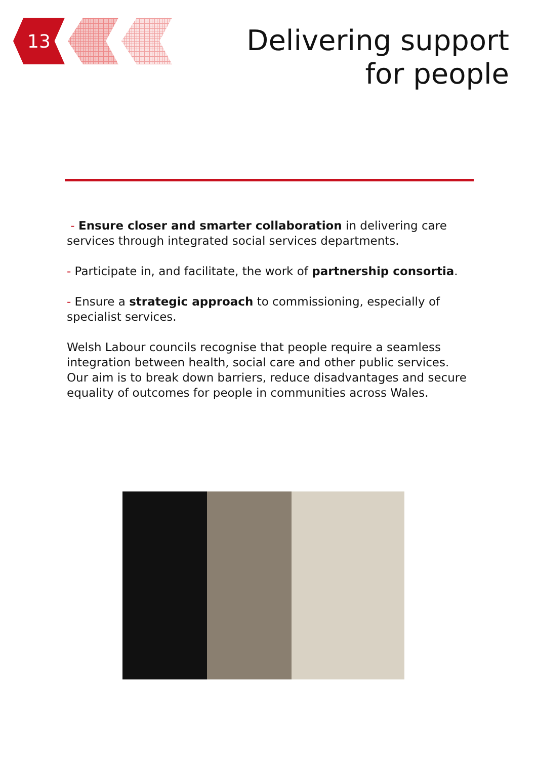13
Delivering support
for people
- Ensure closer and smarter collaboration in delivering care services through integrated social services departments.
- Participate in, and facilitate, the work of partnership consortia.
- Ensure a strategic approach to commissioning, especially of specialist services.
Welsh Labour councils recognise that people require a seamless integration between health, social care and other public services. Our aim is to break down barriers, reduce disadvantages and secure equality of outcomes for people in communities across Wales.